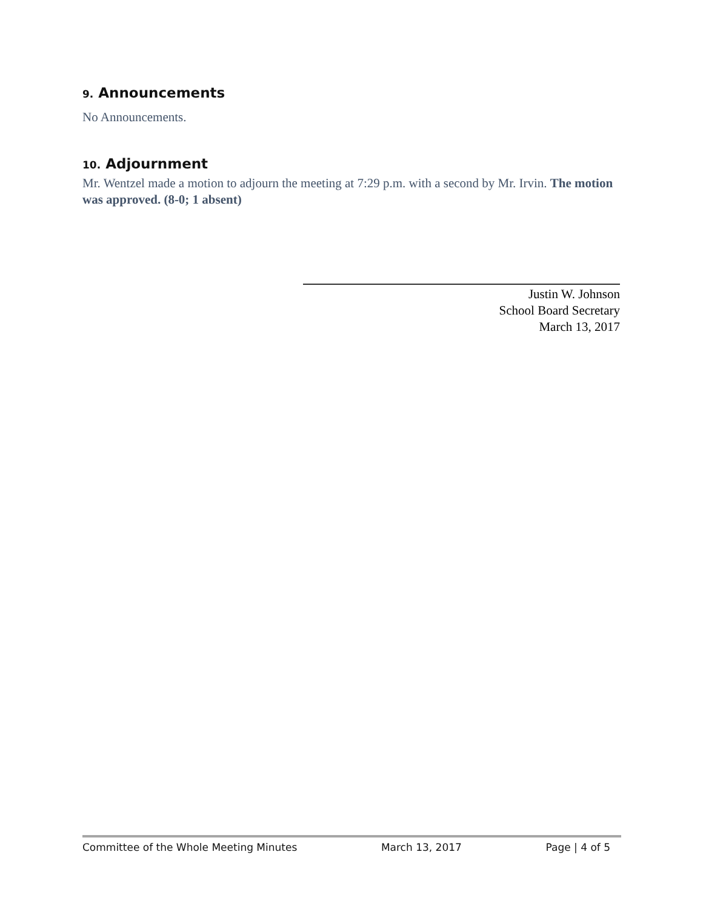9. Announcements
No Announcements.
10. Adjournment
Mr. Wentzel made a motion to adjourn the meeting at 7:29 p.m. with a second by Mr. Irvin. The motion was approved. (8-0; 1 absent)
Justin W. Johnson
School Board Secretary
March 13, 2017
Committee of the Whole Meeting Minutes March 13, 2017 Page | 4 of 5